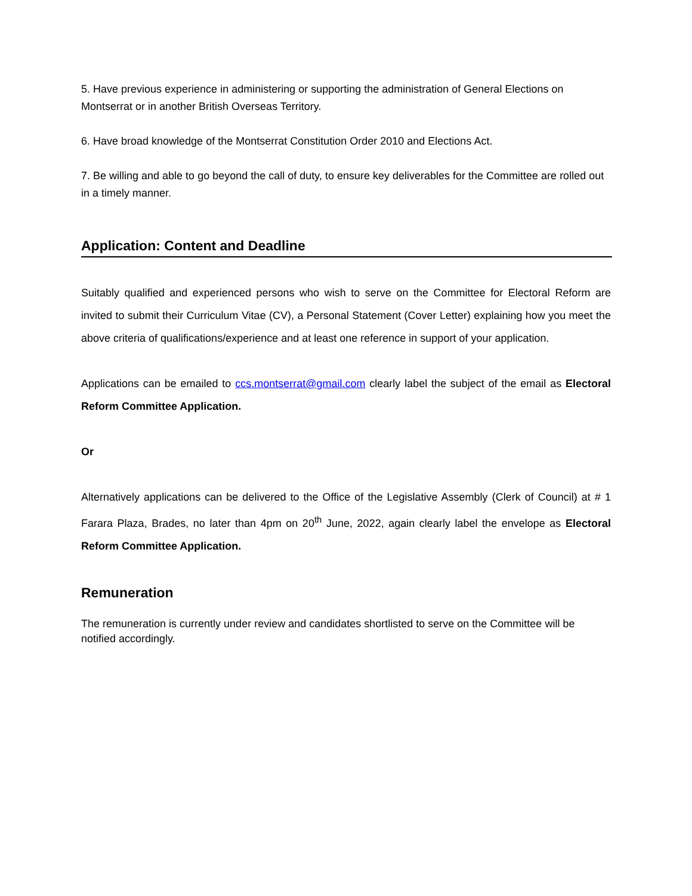5. Have previous experience in administering or supporting the administration of General Elections on Montserrat or in another British Overseas Territory.
6. Have broad knowledge of the Montserrat Constitution Order 2010 and Elections Act.
7. Be willing and able to go beyond the call of duty, to ensure key deliverables for the Committee are rolled out in a timely manner.
Application: Content and Deadline
Suitably qualified and experienced persons who wish to serve on the Committee for Electoral Reform are invited to submit their Curriculum Vitae (CV), a Personal Statement (Cover Letter) explaining how you meet the above criteria of qualifications/experience and at least one reference in support of your application.
Applications can be emailed to ccs.montserrat@gmail.com clearly label the subject of the email as Electoral Reform Committee Application.
Or
Alternatively applications can be delivered to the Office of the Legislative Assembly (Clerk of Council) at # 1 Farara Plaza, Brades, no later than 4pm on 20<sup>th</sup> June, 2022, again clearly label the envelope as Electoral Reform Committee Application.
Remuneration
The remuneration is currently under review and candidates shortlisted to serve on the Committee will be notified accordingly.